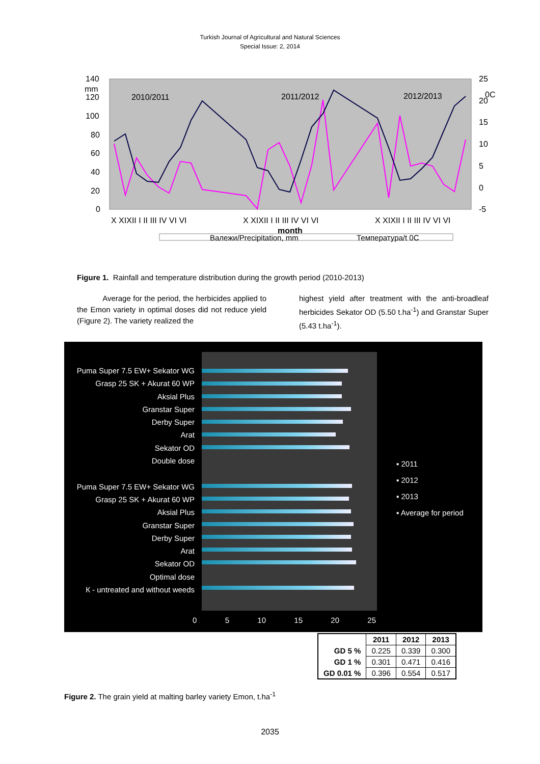Turkish Journal of Agricultural and Natural Sciences
Special Issue: 2, 2014
140
120
100
80
60
40
20
0
25
20
15
10
5
0
-5
mm
0C
2010/2011
2011/2012
2012/2013
X XIXII I II III IV VI VI
X XIXII I II III IV VI VI
X XIXII I II III IV VI VI
month
Валежи/Precipitation, mm
Температура/t 0C
Figure 1. Rainfall and temperature distribution during the growth period (2010-2013)
Average for the period, the herbicides applied to the Emon variety in optimal doses did not reduce yield (Figure 2). The variety realized the
highest yield after treatment with the anti-broadleaf herbicides Sekator OD (5.50 t.ha<sup>-1</sup>) and Granstar Super (5.43 t.ha<sup>-1</sup>).
Puma Super 7.5 EW+ Sekator WG
Grasp 25 SK + Akurat 60 WP
Aksial Plus
Granstar Super
Derby Super
Arat
Sekator OD
Double dose
Puma Super 7.5 EW+ Sekator WG
Grasp 25 SK + Akurat 60 WP
Aksial Plus
Granstar Super
Derby Super
Arat
Sekator OD
Optimal dose
К - untreated and without weeds
0 5 10 15 20 25
▪ 2011
▪ 2012
▪ 2013
▪ Average for period
| | 2011 | 2012 | 2013 |
| --- | --- | --- | --- |
| GD 5 % | 0.225 | 0.339 | 0.300 |
| GD 1 % | 0.301 | 0.471 | 0.416 |
| GD 0.01 % | 0.396 | 0.554 | 0.517 |
Figure 2. The grain yield at malting barley variety Emon, t.ha<sup>-1</sup>
2035